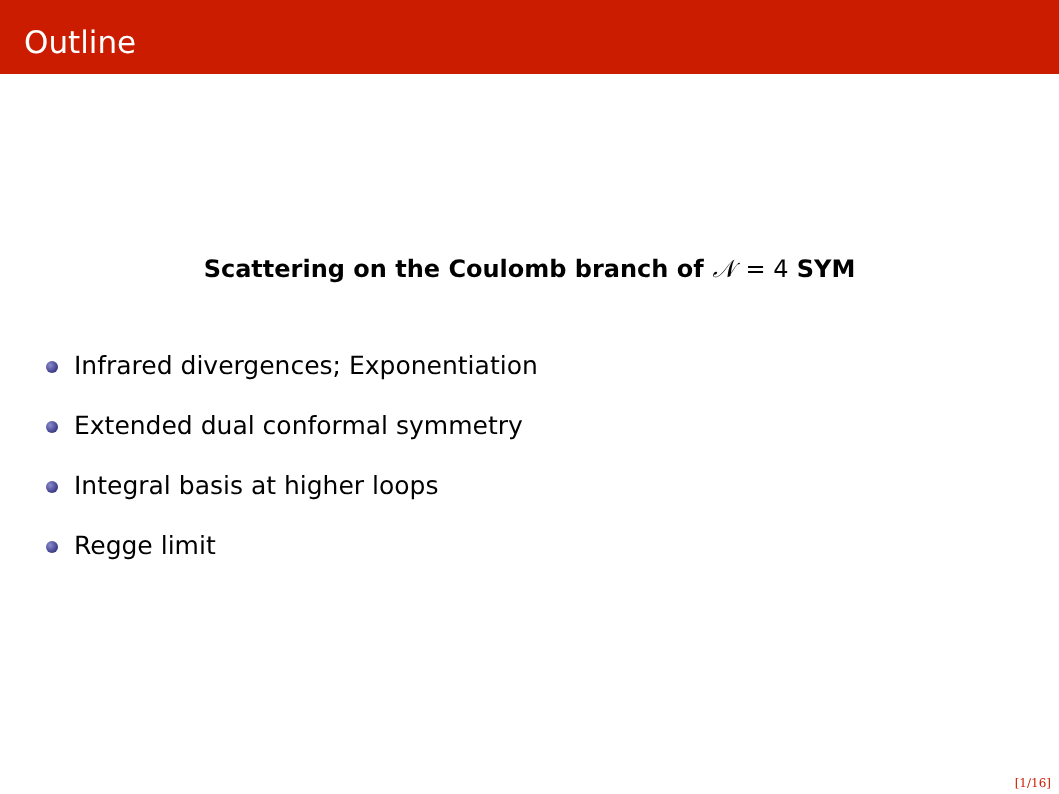Outline
Scattering on the Coulomb branch of 𝒩 = 4 SYM
Infrared divergences; Exponentiation
Extended dual conformal symmetry
Integral basis at higher loops
Regge limit
[1/16]